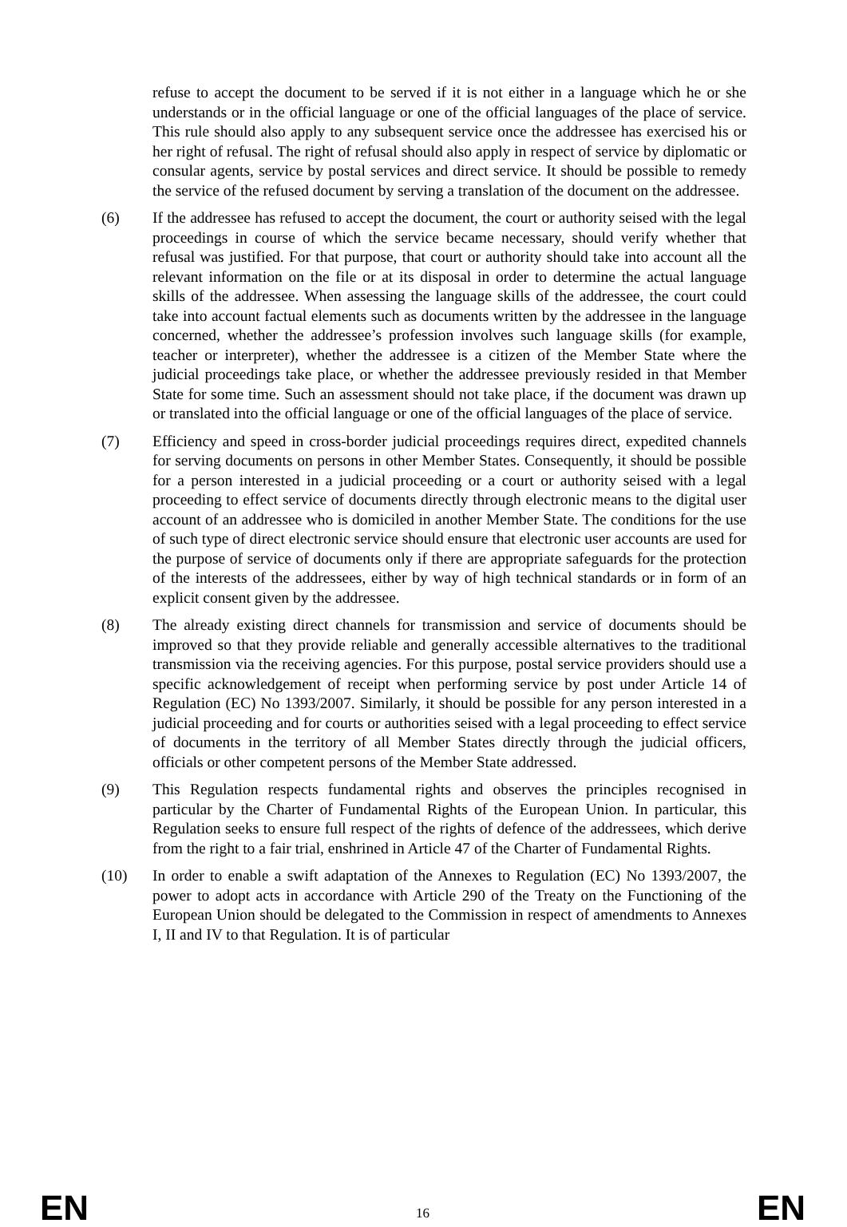refuse to accept the document to be served if it is not either in a language which he or she understands or in the official language or one of the official languages of the place of service. This rule should also apply to any subsequent service once the addressee has exercised his or her right of refusal. The right of refusal should also apply in respect of service by diplomatic or consular agents, service by postal services and direct service. It should be possible to remedy the service of the refused document by serving a translation of the document on the addressee.
(6) If the addressee has refused to accept the document, the court or authority seised with the legal proceedings in course of which the service became necessary, should verify whether that refusal was justified. For that purpose, that court or authority should take into account all the relevant information on the file or at its disposal in order to determine the actual language skills of the addressee. When assessing the language skills of the addressee, the court could take into account factual elements such as documents written by the addressee in the language concerned, whether the addressee’s profession involves such language skills (for example, teacher or interpreter), whether the addressee is a citizen of the Member State where the judicial proceedings take place, or whether the addressee previously resided in that Member State for some time. Such an assessment should not take place, if the document was drawn up or translated into the official language or one of the official languages of the place of service.
(7) Efficiency and speed in cross-border judicial proceedings requires direct, expedited channels for serving documents on persons in other Member States. Consequently, it should be possible for a person interested in a judicial proceeding or a court or authority seised with a legal proceeding to effect service of documents directly through electronic means to the digital user account of an addressee who is domiciled in another Member State. The conditions for the use of such type of direct electronic service should ensure that electronic user accounts are used for the purpose of service of documents only if there are appropriate safeguards for the protection of the interests of the addressees, either by way of high technical standards or in form of an explicit consent given by the addressee.
(8) The already existing direct channels for transmission and service of documents should be improved so that they provide reliable and generally accessible alternatives to the traditional transmission via the receiving agencies. For this purpose, postal service providers should use a specific acknowledgement of receipt when performing service by post under Article 14 of Regulation (EC) No 1393/2007. Similarly, it should be possible for any person interested in a judicial proceeding and for courts or authorities seised with a legal proceeding to effect service of documents in the territory of all Member States directly through the judicial officers, officials or other competent persons of the Member State addressed.
(9) This Regulation respects fundamental rights and observes the principles recognised in particular by the Charter of Fundamental Rights of the European Union. In particular, this Regulation seeks to ensure full respect of the rights of defence of the addressees, which derive from the right to a fair trial, enshrined in Article 47 of the Charter of Fundamental Rights.
(10) In order to enable a swift adaptation of the Annexes to Regulation (EC) No 1393/2007, the power to adopt acts in accordance with Article 290 of the Treaty on the Functioning of the European Union should be delegated to the Commission in respect of amendments to Annexes I, II and IV to that Regulation. It is of particular
EN 16 EN